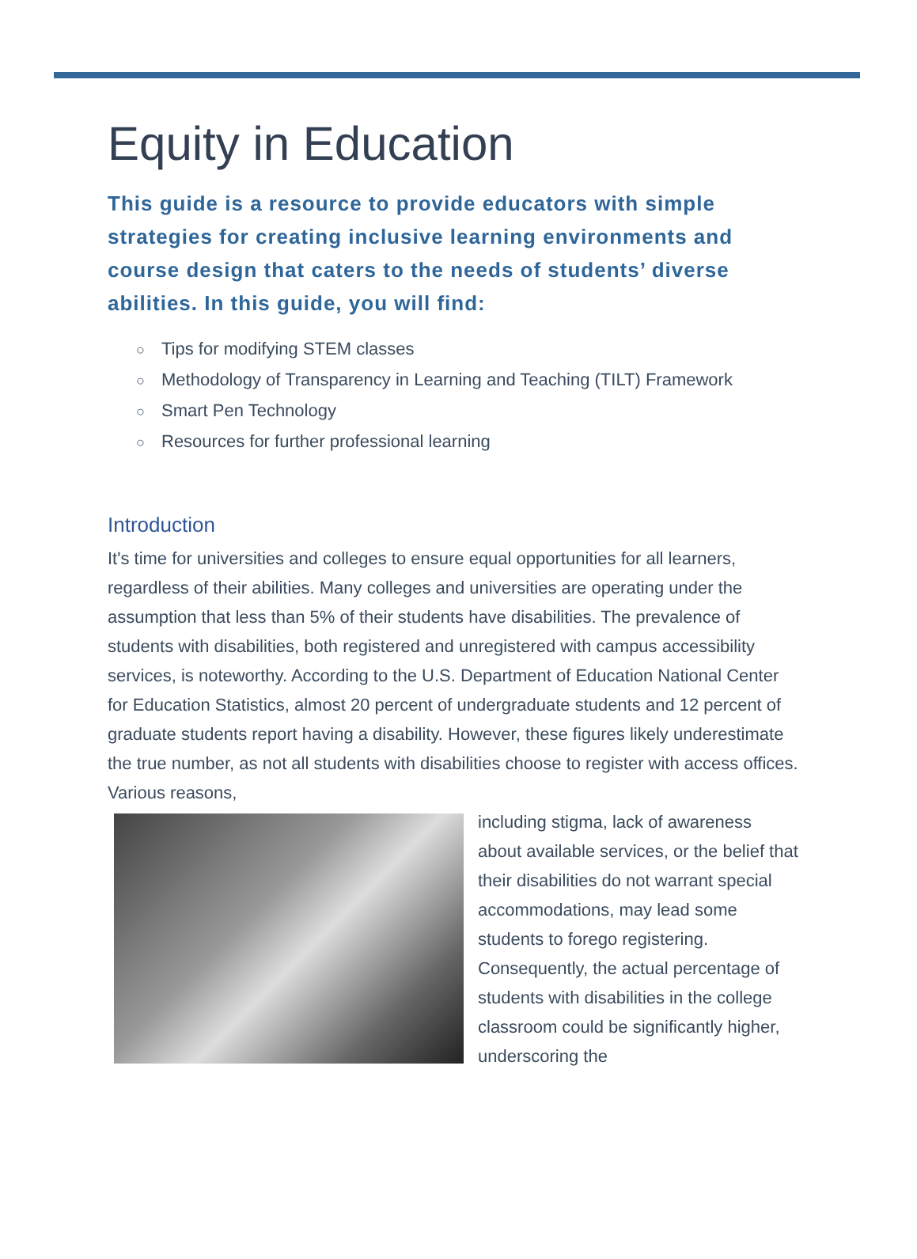Equity in Education
This guide is a resource to provide educators with simple strategies for creating inclusive learning environments and course design that caters to the needs of students’ diverse abilities. In this guide, you will find:
○ Tips for modifying STEM classes
○ Methodology of Transparency in Learning and Teaching (TILT) Framework
○ Smart Pen Technology
○ Resources for further professional learning
Introduction
It's time for universities and colleges to ensure equal opportunities for all learners, regardless of their abilities. Many colleges and universities are operating under the assumption that less than 5% of their students have disabilities. The prevalence of students with disabilities, both registered and unregistered with campus accessibility services, is noteworthy. According to the U.S. Department of Education National Center for Education Statistics, almost 20 percent of undergraduate students and 12 percent of graduate students report having a disability. However, these figures likely underestimate the true number, as not all students with disabilities choose to register with access offices. Various reasons,
including stigma, lack of awareness about available services, or the belief that their disabilities do not warrant special accommodations, may lead some students to forego registering. Consequently, the actual percentage of students with disabilities in the college classroom could be significantly higher, underscoring the